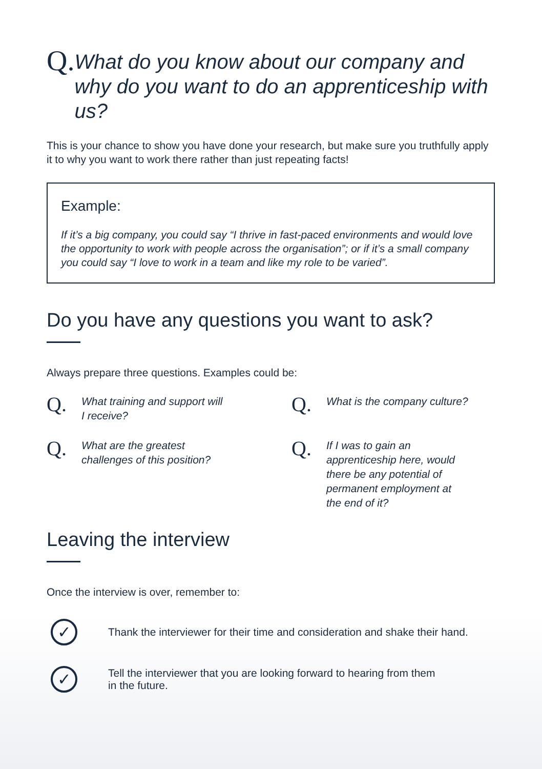Q.
What do you know about our company and why do you want to do an apprenticeship with us?
This is your chance to show you have done your research, but make sure you truthfully apply it to why you want to work there rather than just repeating facts!
Example:
If it’s a big company, you could say “I thrive in fast-paced environments and would love the opportunity to work with people across the organisation”; or if it’s a small company you could say “I love to work in a team and like my role to be varied”.
Do you have any questions you want to ask?
Always prepare three questions. Examples could be:
Q.
What training and support will
I receive?
Q.
What is the company culture?
Q.
What are the greatest
challenges of this position?
Q.
If I was to gain an
apprenticeship here, would
there be any potential of
permanent employment at
the end of it?
Leaving the interview
Once the interview is over, remember to:
✓
Thank the interviewer for their time and consideration and shake their hand.
✓
Tell the interviewer that you are looking forward to hearing from them
in the future.